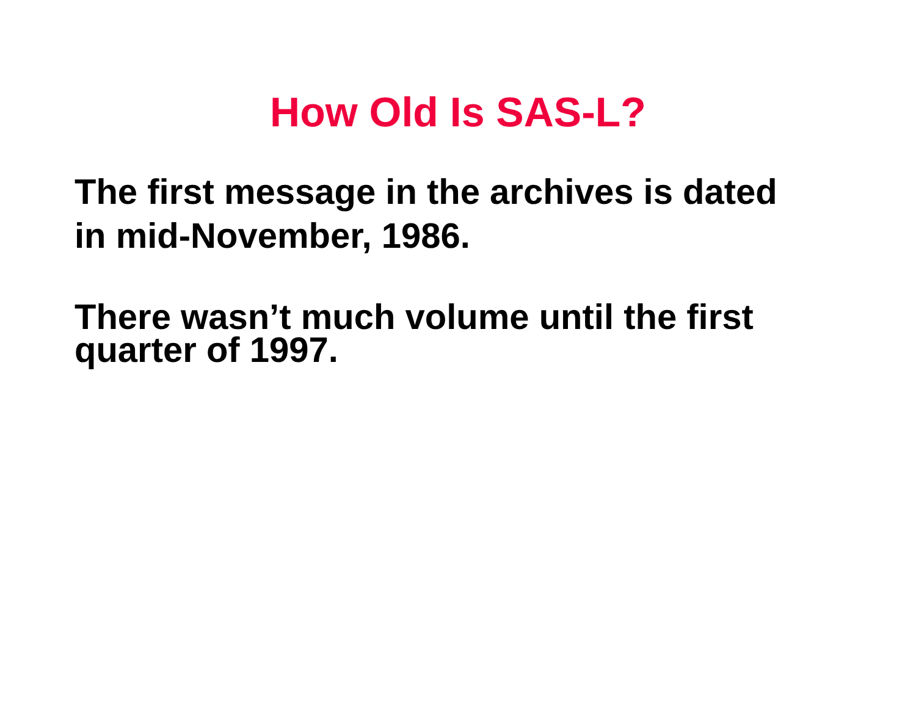How Old Is SAS-L?
The first message in the archives is dated
in mid-November, 1986.
There wasn’t much volume until the first
quarter of 1997.